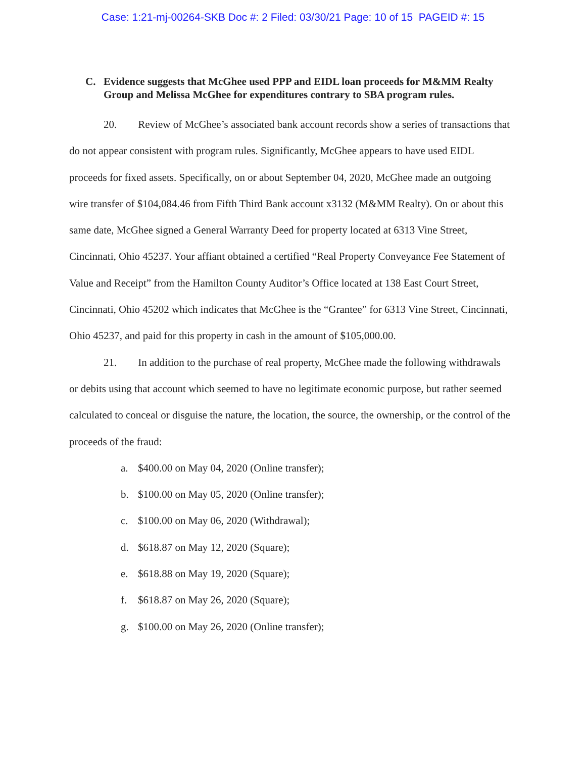Case: 1:21-mj-00264-SKB Doc #: 2 Filed: 03/30/21 Page: 10 of 15 PAGEID #: 15
C. Evidence suggests that McGhee used PPP and EIDL loan proceeds for M&MM Realty Group and Melissa McGhee for expenditures contrary to SBA program rules.
20. Review of McGhee’s associated bank account records show a series of transactions that do not appear consistent with program rules. Significantly, McGhee appears to have used EIDL proceeds for fixed assets. Specifically, on or about September 04, 2020, McGhee made an outgoing wire transfer of $104,084.46 from Fifth Third Bank account x3132 (M&MM Realty). On or about this same date, McGhee signed a General Warranty Deed for property located at 6313 Vine Street, Cincinnati, Ohio 45237. Your affiant obtained a certified “Real Property Conveyance Fee Statement of Value and Receipt” from the Hamilton County Auditor’s Office located at 138 East Court Street, Cincinnati, Ohio 45202 which indicates that McGhee is the “Grantee” for 6313 Vine Street, Cincinnati, Ohio 45237, and paid for this property in cash in the amount of $105,000.00.
21. In addition to the purchase of real property, McGhee made the following withdrawals or debits using that account which seemed to have no legitimate economic purpose, but rather seemed calculated to conceal or disguise the nature, the location, the source, the ownership, or the control of the proceeds of the fraud:
a. $400.00 on May 04, 2020 (Online transfer);
b. $100.00 on May 05, 2020 (Online transfer);
c. $100.00 on May 06, 2020 (Withdrawal);
d. $618.87 on May 12, 2020 (Square);
e. $618.88 on May 19, 2020 (Square);
f. $618.87 on May 26, 2020 (Square);
g. $100.00 on May 26, 2020 (Online transfer);